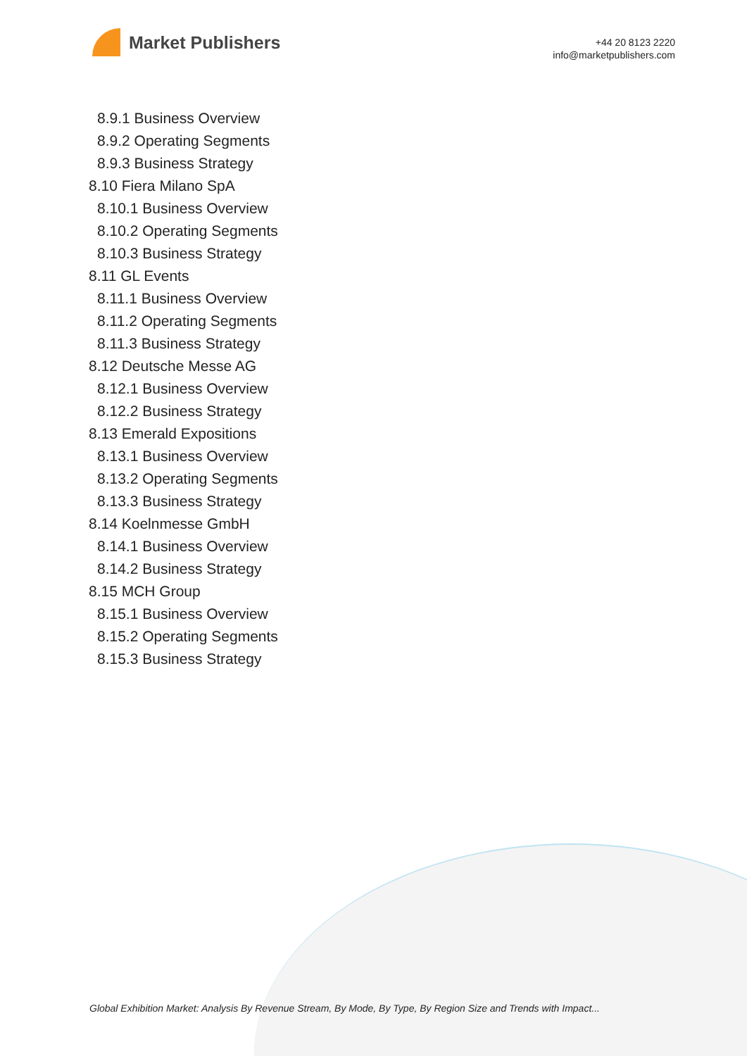Market Publishers
+44 20 8123 2220
info@marketpublishers.com
8.9.1 Business Overview
8.9.2 Operating Segments
8.9.3 Business Strategy
8.10 Fiera Milano SpA
8.10.1 Business Overview
8.10.2 Operating Segments
8.10.3 Business Strategy
8.11 GL Events
8.11.1 Business Overview
8.11.2 Operating Segments
8.11.3 Business Strategy
8.12 Deutsche Messe AG
8.12.1 Business Overview
8.12.2 Business Strategy
8.13 Emerald Expositions
8.13.1 Business Overview
8.13.2 Operating Segments
8.13.3 Business Strategy
8.14 Koelnmesse GmbH
8.14.1 Business Overview
8.14.2 Business Strategy
8.15 MCH Group
8.15.1 Business Overview
8.15.2 Operating Segments
8.15.3 Business Strategy
Global Exhibition Market: Analysis By Revenue Stream, By Mode, By Type, By Region Size and Trends with Impact...